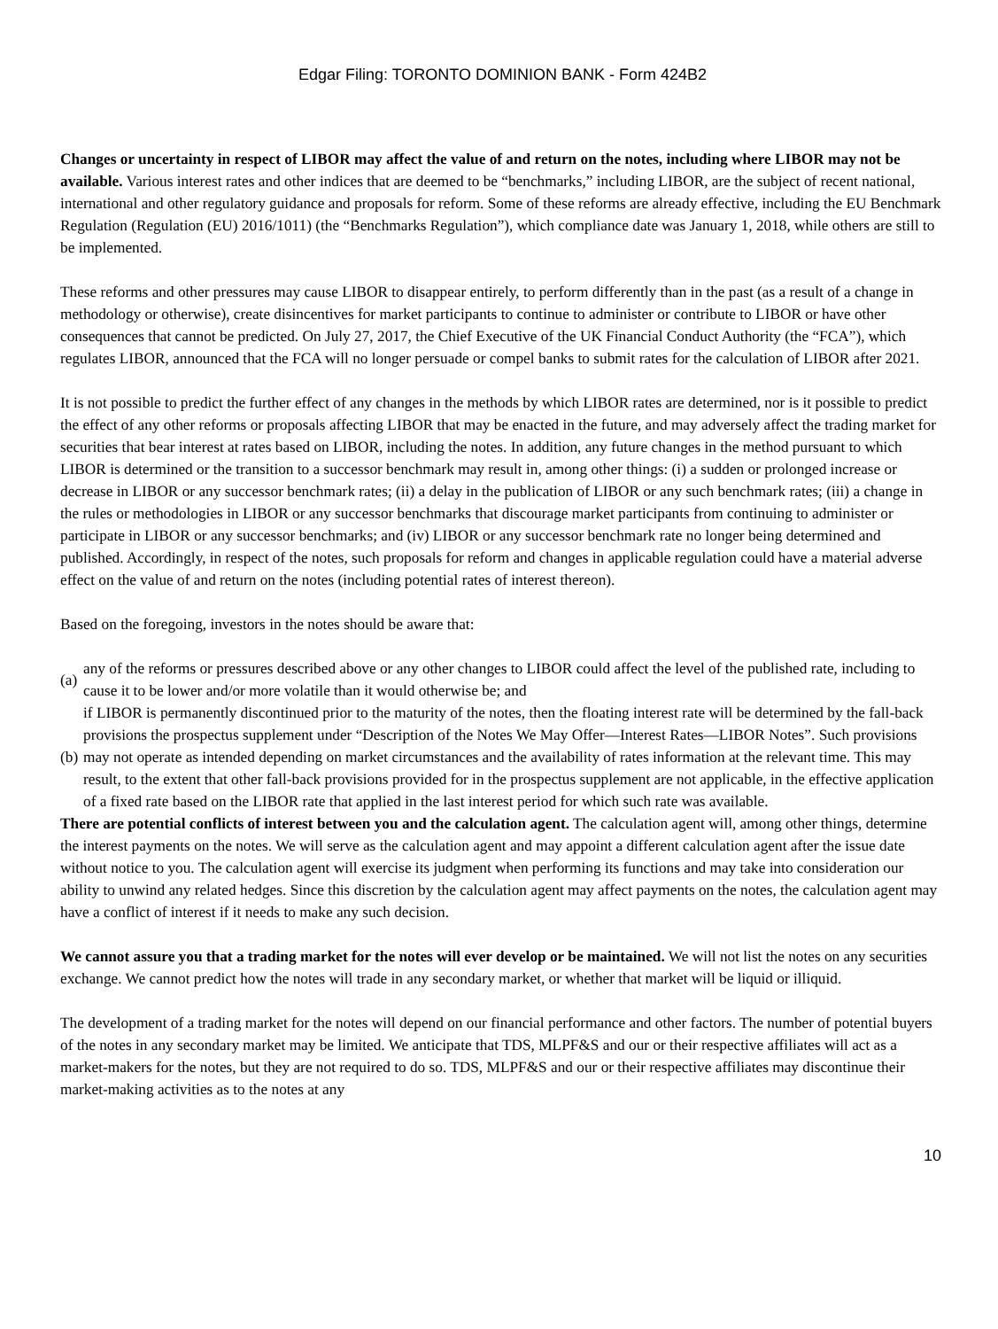Edgar Filing: TORONTO DOMINION BANK - Form 424B2
Changes or uncertainty in respect of LIBOR may affect the value of and return on the notes, including where LIBOR may not be available. Various interest rates and other indices that are deemed to be “benchmarks,” including LIBOR, are the subject of recent national, international and other regulatory guidance and proposals for reform. Some of these reforms are already effective, including the EU Benchmark Regulation (Regulation (EU) 2016/1011) (the “Benchmarks Regulation”), which compliance date was January 1, 2018, while others are still to be implemented.
These reforms and other pressures may cause LIBOR to disappear entirely, to perform differently than in the past (as a result of a change in methodology or otherwise), create disincentives for market participants to continue to administer or contribute to LIBOR or have other consequences that cannot be predicted. On July 27, 2017, the Chief Executive of the UK Financial Conduct Authority (the “FCA”), which regulates LIBOR, announced that the FCA will no longer persuade or compel banks to submit rates for the calculation of LIBOR after 2021.
It is not possible to predict the further effect of any changes in the methods by which LIBOR rates are determined, nor is it possible to predict the effect of any other reforms or proposals affecting LIBOR that may be enacted in the future, and may adversely affect the trading market for securities that bear interest at rates based on LIBOR, including the notes. In addition, any future changes in the method pursuant to which LIBOR is determined or the transition to a successor benchmark may result in, among other things: (i) a sudden or prolonged increase or decrease in LIBOR or any successor benchmark rates; (ii) a delay in the publication of LIBOR or any such benchmark rates; (iii) a change in the rules or methodologies in LIBOR or any successor benchmarks that discourage market participants from continuing to administer or participate in LIBOR or any successor benchmarks; and (iv) LIBOR or any successor benchmark rate no longer being determined and published. Accordingly, in respect of the notes, such proposals for reform and changes in applicable regulation could have a material adverse effect on the value of and return on the notes (including potential rates of interest thereon).
Based on the foregoing, investors in the notes should be aware that:
(a) any of the reforms or pressures described above or any other changes to LIBOR could affect the level of the published rate, including to cause it to be lower and/or more volatile than it would otherwise be; and
(b) if LIBOR is permanently discontinued prior to the maturity of the notes, then the floating interest rate will be determined by the fall-back provisions the prospectus supplement under “Description of the Notes We May Offer—Interest Rates—LIBOR Notes”. Such provisions may not operate as intended depending on market circumstances and the availability of rates information at the relevant time. This may result, to the extent that other fall-back provisions provided for in the prospectus supplement are not applicable, in the effective application of a fixed rate based on the LIBOR rate that applied in the last interest period for which such rate was available.
There are potential conflicts of interest between you and the calculation agent. The calculation agent will, among other things, determine the interest payments on the notes. We will serve as the calculation agent and may appoint a different calculation agent after the issue date without notice to you. The calculation agent will exercise its judgment when performing its functions and may take into consideration our ability to unwind any related hedges. Since this discretion by the calculation agent may affect payments on the notes, the calculation agent may have a conflict of interest if it needs to make any such decision.
We cannot assure you that a trading market for the notes will ever develop or be maintained. We will not list the notes on any securities exchange. We cannot predict how the notes will trade in any secondary market, or whether that market will be liquid or illiquid.
The development of a trading market for the notes will depend on our financial performance and other factors. The number of potential buyers of the notes in any secondary market may be limited. We anticipate that TDS, MLPF&S and our or their respective affiliates will act as a market-makers for the notes, but they are not required to do so. TDS, MLPF&S and our or their respective affiliates may discontinue their market-making activities as to the notes at any
10